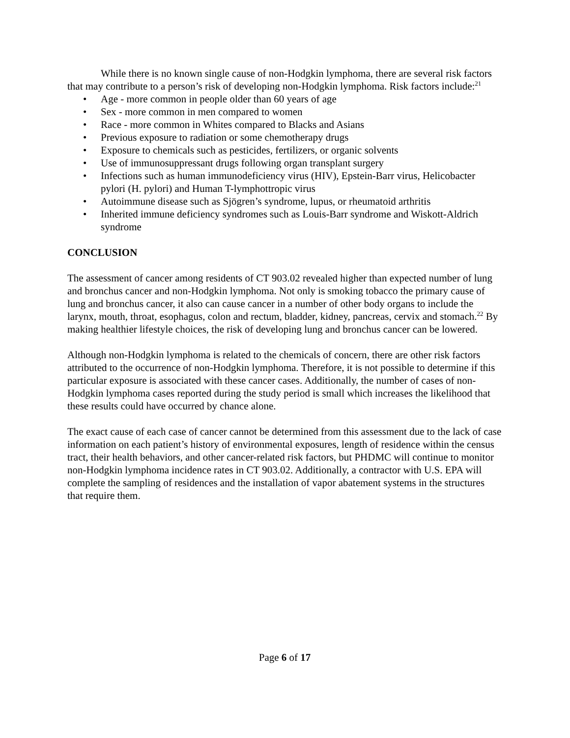While there is no known single cause of non-Hodgkin lymphoma, there are several risk factors that may contribute to a person’s risk of developing non-Hodgkin lymphoma. Risk factors include:<sup>21</sup>
• Age - more common in people older than 60 years of age
• Sex - more common in men compared to women
• Race - more common in Whites compared to Blacks and Asians
• Previous exposure to radiation or some chemotherapy drugs
• Exposure to chemicals such as pesticides, fertilizers, or organic solvents
• Use of immunosuppressant drugs following organ transplant surgery
• Infections such as human immunodeficiency virus (HIV), Epstein-Barr virus, Helicobacter pylori (H. pylori) and Human T-lymphottropic virus
• Autoimmune disease such as Sjögren’s syndrome, lupus, or rheumatoid arthritis
• Inherited immune deficiency syndromes such as Louis-Barr syndrome and Wiskott-Aldrich syndrome
CONCLUSION
The assessment of cancer among residents of CT 903.02 revealed higher than expected number of lung and bronchus cancer and non-Hodgkin lymphoma. Not only is smoking tobacco the primary cause of lung and bronchus cancer, it also can cause cancer in a number of other body organs to include the larynx, mouth, throat, esophagus, colon and rectum, bladder, kidney, pancreas, cervix and stomach.<sup>22</sup> By making healthier lifestyle choices, the risk of developing lung and bronchus cancer can be lowered.
Although non-Hodgkin lymphoma is related to the chemicals of concern, there are other risk factors attributed to the occurrence of non-Hodgkin lymphoma. Therefore, it is not possible to determine if this particular exposure is associated with these cancer cases. Additionally, the number of cases of non-Hodgkin lymphoma cases reported during the study period is small which increases the likelihood that these results could have occurred by chance alone.
The exact cause of each case of cancer cannot be determined from this assessment due to the lack of case information on each patient’s history of environmental exposures, length of residence within the census tract, their health behaviors, and other cancer-related risk factors, but PHDMC will continue to monitor non-Hodgkin lymphoma incidence rates in CT 903.02. Additionally, a contractor with U.S. EPA will complete the sampling of residences and the installation of vapor abatement systems in the structures that require them.
Page 6 of 17